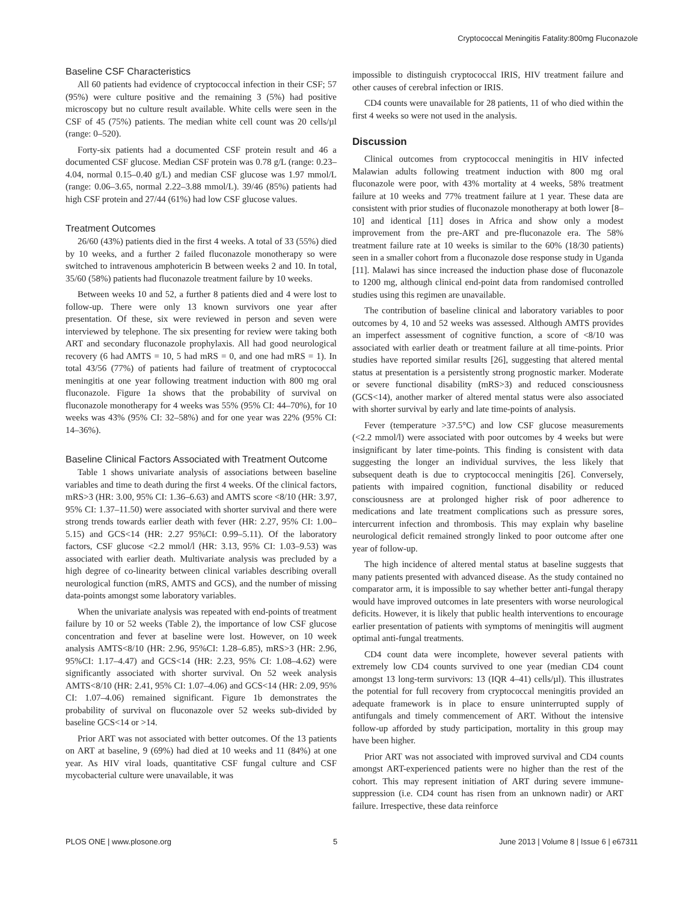Cryptococcal Meningitis Fatality:800mg Fluconazole
Baseline CSF Characteristics
All 60 patients had evidence of cryptococcal infection in their CSF; 57 (95%) were culture positive and the remaining 3 (5%) had positive microscopy but no culture result available. White cells were seen in the CSF of 45 (75%) patients. The median white cell count was 20 cells/µl (range: 0–520).
Forty-six patients had a documented CSF protein result and 46 a documented CSF glucose. Median CSF protein was 0.78 g/L (range: 0.23–4.04, normal 0.15–0.40 g/L) and median CSF glucose was 1.97 mmol/L (range: 0.06–3.65, normal 2.22–3.88 mmol/L). 39/46 (85%) patients had high CSF protein and 27/44 (61%) had low CSF glucose values.
Treatment Outcomes
26/60 (43%) patients died in the first 4 weeks. A total of 33 (55%) died by 10 weeks, and a further 2 failed fluconazole monotherapy so were switched to intravenous amphotericin B between weeks 2 and 10. In total, 35/60 (58%) patients had fluconazole treatment failure by 10 weeks.
Between weeks 10 and 52, a further 8 patients died and 4 were lost to follow-up. There were only 13 known survivors one year after presentation. Of these, six were reviewed in person and seven were interviewed by telephone. The six presenting for review were taking both ART and secondary fluconazole prophylaxis. All had good neurological recovery (6 had AMTS = 10, 5 had mRS = 0, and one had mRS = 1). In total 43/56 (77%) of patients had failure of treatment of cryptococcal meningitis at one year following treatment induction with 800 mg oral fluconazole. Figure 1a shows that the probability of survival on fluconazole monotherapy for 4 weeks was 55% (95% CI: 44–70%), for 10 weeks was 43% (95% CI: 32–58%) and for one year was 22% (95% CI: 14–36%).
Baseline Clinical Factors Associated with Treatment Outcome
Table 1 shows univariate analysis of associations between baseline variables and time to death during the first 4 weeks. Of the clinical factors, mRS>3 (HR: 3.00, 95% CI: 1.36–6.63) and AMTS score <8/10 (HR: 3.97, 95% CI: 1.37–11.50) were associated with shorter survival and there were strong trends towards earlier death with fever (HR: 2.27, 95% CI: 1.00–5.15) and GCS<14 (HR: 2.27 95%CI: 0.99–5.11). Of the laboratory factors, CSF glucose <2.2 mmol/l (HR: 3.13, 95% CI: 1.03–9.53) was associated with earlier death. Multivariate analysis was precluded by a high degree of co-linearity between clinical variables describing overall neurological function (mRS, AMTS and GCS), and the number of missing data-points amongst some laboratory variables.
When the univariate analysis was repeated with end-points of treatment failure by 10 or 52 weeks (Table 2), the importance of low CSF glucose concentration and fever at baseline were lost. However, on 10 week analysis AMTS<8/10 (HR: 2.96, 95%CI: 1.28–6.85), mRS>3 (HR: 2.96, 95%CI: 1.17–4.47) and GCS<14 (HR: 2.23, 95% CI: 1.08–4.62) were significantly associated with shorter survival. On 52 week analysis AMTS<8/10 (HR: 2.41, 95% CI: 1.07–4.06) and GCS<14 (HR: 2.09, 95% CI: 1.07–4.06) remained significant. Figure 1b demonstrates the probability of survival on fluconazole over 52 weeks sub-divided by baseline GCS<14 or >14.
Prior ART was not associated with better outcomes. Of the 13 patients on ART at baseline, 9 (69%) had died at 10 weeks and 11 (84%) at one year. As HIV viral loads, quantitative CSF fungal culture and CSF mycobacterial culture were unavailable, it was
impossible to distinguish cryptococcal IRIS, HIV treatment failure and other causes of cerebral infection or IRIS.
CD4 counts were unavailable for 28 patients, 11 of who died within the first 4 weeks so were not used in the analysis.
Discussion
Clinical outcomes from cryptococcal meningitis in HIV infected Malawian adults following treatment induction with 800 mg oral fluconazole were poor, with 43% mortality at 4 weeks, 58% treatment failure at 10 weeks and 77% treatment failure at 1 year. These data are consistent with prior studies of fluconazole monotherapy at both lower [8–10] and identical [11] doses in Africa and show only a modest improvement from the pre-ART and pre-fluconazole era. The 58% treatment failure rate at 10 weeks is similar to the 60% (18/30 patients) seen in a smaller cohort from a fluconazole dose response study in Uganda [11]. Malawi has since increased the induction phase dose of fluconazole to 1200 mg, although clinical end-point data from randomised controlled studies using this regimen are unavailable.
The contribution of baseline clinical and laboratory variables to poor outcomes by 4, 10 and 52 weeks was assessed. Although AMTS provides an imperfect assessment of cognitive function, a score of <8/10 was associated with earlier death or treatment failure at all time-points. Prior studies have reported similar results [26], suggesting that altered mental status at presentation is a persistently strong prognostic marker. Moderate or severe functional disability (mRS>3) and reduced consciousness (GCS<14), another marker of altered mental status were also associated with shorter survival by early and late time-points of analysis.
Fever (temperature >37.5°C) and low CSF glucose measurements (<2.2 mmol/l) were associated with poor outcomes by 4 weeks but were insignificant by later time-points. This finding is consistent with data suggesting the longer an individual survives, the less likely that subsequent death is due to cryptococcal meningitis [26]. Conversely, patients with impaired cognition, functional disability or reduced consciousness are at prolonged higher risk of poor adherence to medications and late treatment complications such as pressure sores, intercurrent infection and thrombosis. This may explain why baseline neurological deficit remained strongly linked to poor outcome after one year of follow-up.
The high incidence of altered mental status at baseline suggests that many patients presented with advanced disease. As the study contained no comparator arm, it is impossible to say whether better anti-fungal therapy would have improved outcomes in late presenters with worse neurological deficits. However, it is likely that public health interventions to encourage earlier presentation of patients with symptoms of meningitis will augment optimal anti-fungal treatments.
CD4 count data were incomplete, however several patients with extremely low CD4 counts survived to one year (median CD4 count amongst 13 long-term survivors: 13 (IQR 4–41) cells/µl). This illustrates the potential for full recovery from cryptococcal meningitis provided an adequate framework is in place to ensure uninterrupted supply of antifungals and timely commencement of ART. Without the intensive follow-up afforded by study participation, mortality in this group may have been higher.
Prior ART was not associated with improved survival and CD4 counts amongst ART-experienced patients were no higher than the rest of the cohort. This may represent initiation of ART during severe immune-suppression (i.e. CD4 count has risen from an unknown nadir) or ART failure. Irrespective, these data reinforce
PLOS ONE | www.plosone.org 5 June 2013 | Volume 8 | Issue 6 | e67311